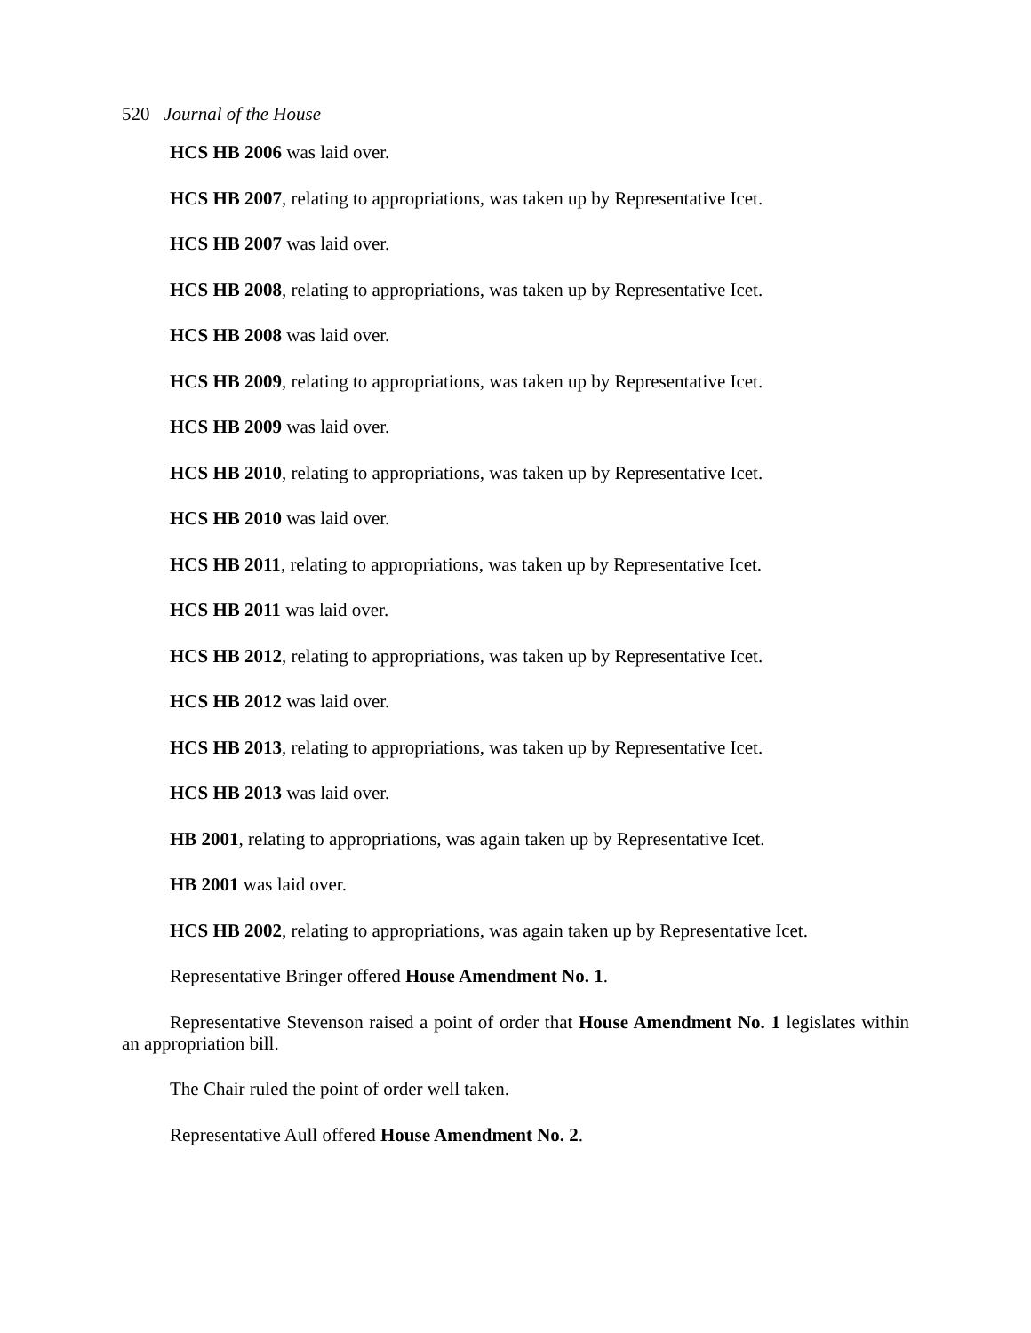520 Journal of the House
HCS HB 2006 was laid over.
HCS HB 2007, relating to appropriations, was taken up by Representative Icet.
HCS HB 2007 was laid over.
HCS HB 2008, relating to appropriations, was taken up by Representative Icet.
HCS HB 2008 was laid over.
HCS HB 2009, relating to appropriations, was taken up by Representative Icet.
HCS HB 2009 was laid over.
HCS HB 2010, relating to appropriations, was taken up by Representative Icet.
HCS HB 2010 was laid over.
HCS HB 2011, relating to appropriations, was taken up by Representative Icet.
HCS HB 2011 was laid over.
HCS HB 2012, relating to appropriations, was taken up by Representative Icet.
HCS HB 2012 was laid over.
HCS HB 2013, relating to appropriations, was taken up by Representative Icet.
HCS HB 2013 was laid over.
HB 2001, relating to appropriations, was again taken up by Representative Icet.
HB 2001 was laid over.
HCS HB 2002, relating to appropriations, was again taken up by Representative Icet.
Representative Bringer offered House Amendment No. 1.
Representative Stevenson raised a point of order that House Amendment No. 1 legislates within an appropriation bill.
The Chair ruled the point of order well taken.
Representative Aull offered House Amendment No. 2.